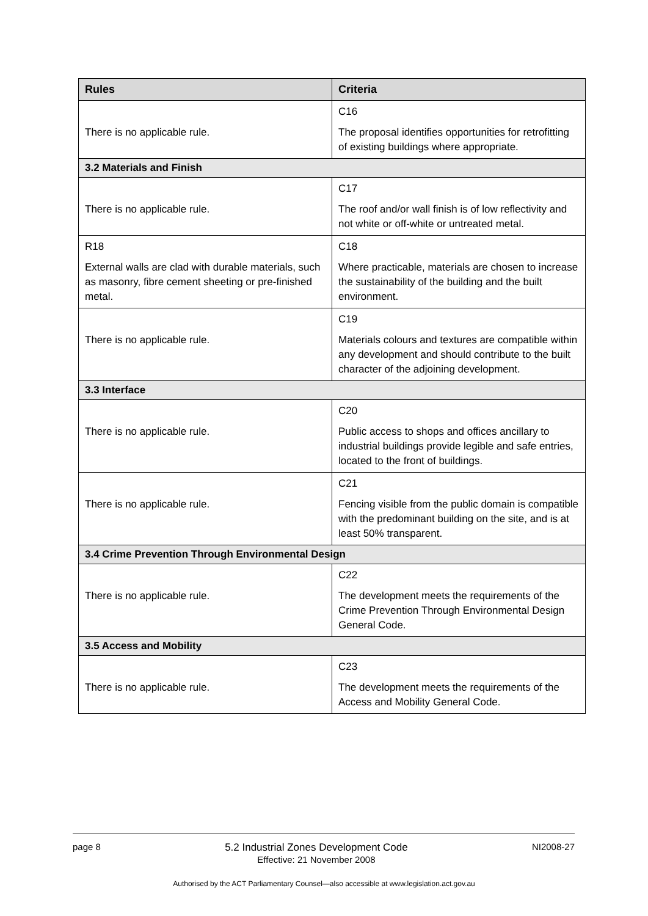| Rules | Criteria |
| --- | --- |
| There is no applicable rule. | C16 The proposal identifies opportunities for retrofitting of existing buildings where appropriate. |
| 3.2 Materials and Finish | |
| There is no applicable rule. | C17 The roof and/or wall finish is of low reflectivity and not white or off-white or untreated metal. |
| R18 External walls are clad with durable materials, such as masonry, fibre cement sheeting or pre-finished metal. | C18 Where practicable, materials are chosen to increase the sustainability of the building and the built environment. |
| There is no applicable rule. | C19 Materials colours and textures are compatible within any development and should contribute to the built character of the adjoining development. |
| 3.3 Interface | |
| There is no applicable rule. | C20 Public access to shops and offices ancillary to industrial buildings provide legible and safe entries, located to the front of buildings. |
| There is no applicable rule. | C21 Fencing visible from the public domain is compatible with the predominant building on the site, and is at least 50% transparent. |
| 3.4 Crime Prevention Through Environmental Design | |
| There is no applicable rule. | C22 The development meets the requirements of the Crime Prevention Through Environmental Design General Code. |
| 3.5 Access and Mobility | |
| There is no applicable rule. | C23 The development meets the requirements of the Access and Mobility General Code. |
page 8 5.2 Industrial Zones Development Code
Effective: 21 November 2008 NI2008-27
Authorised by the ACT Parliamentary Counsel—also accessible at www.legislation.act.gov.au